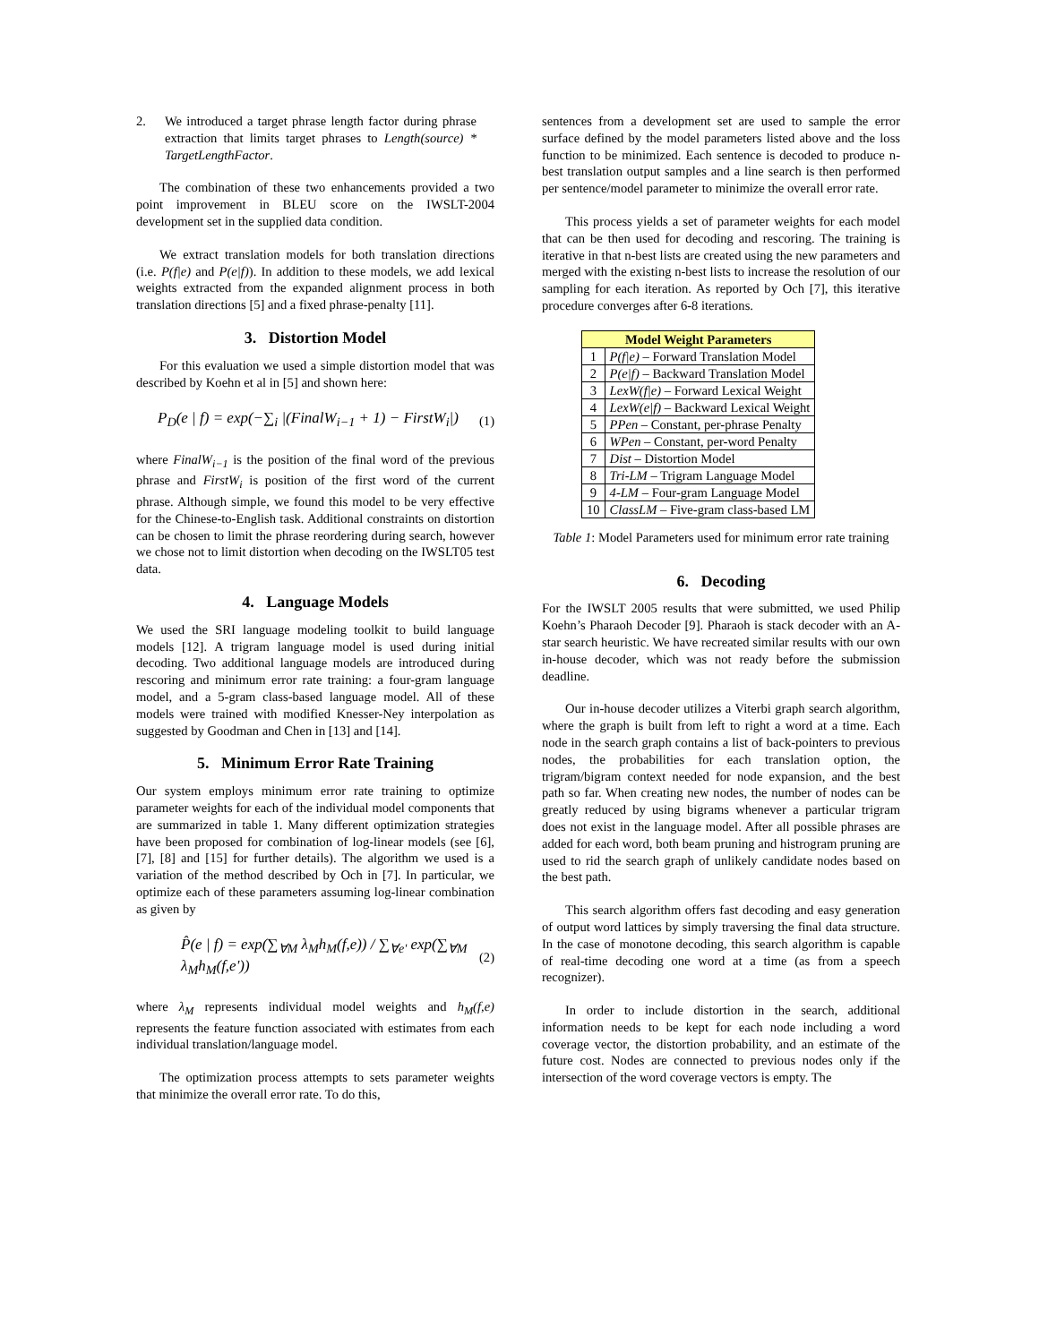2. We introduced a target phrase length factor during phrase extraction that limits target phrases to Length(source) * TargetLengthFactor.
The combination of these two enhancements provided a two point improvement in BLEU score on the IWSLT-2004 development set in the supplied data condition.
We extract translation models for both translation directions (i.e. P(f|e) and P(e|f)). In addition to these models, we add lexical weights extracted from the expanded alignment process in both translation directions [5] and a fixed phrase-penalty [11].
3. Distortion Model
For this evaluation we used a simple distortion model that was described by Koehn et al in [5] and shown here:
P<sub>D</sub>(e | f) = exp(−∑<sub>i</sub> |(FinalW<sub>i−1</sub> + 1) − FirstW<sub>i</sub>|)
(1)
where FinalW<sub>i−1</sub> is the position of the final word of the previous phrase and FirstW<sub>i</sub> is position of the first word of the current phrase. Although simple, we found this model to be very effective for the Chinese-to-English task. Additional constraints on distortion can be chosen to limit the phrase reordering during search, however we chose not to limit distortion when decoding on the IWSLT05 test data.
4. Language Models
We used the SRI language modeling toolkit to build language models [12]. A trigram language model is used during initial decoding. Two additional language models are introduced during rescoring and minimum error rate training: a four-gram language model, and a 5-gram class-based language model. All of these models were trained with modified Knesser-Ney interpolation as suggested by Goodman and Chen in [13] and [14].
5. Minimum Error Rate Training
Our system employs minimum error rate training to optimize parameter weights for each of the individual model components that are summarized in table 1. Many different optimization strategies have been proposed for combination of log-linear models (see [6], [7], [8] and [15] for further details). The algorithm we used is a variation of the method described by Och in [7]. In particular, we optimize each of these parameters assuming log-linear combination as given by
P̂(e | f) = exp(∑<sub>∀M</sub> λ<sub>M</sub>h<sub>M</sub>(f,e)) / ∑<sub>∀e'</sub> exp(∑<sub>∀M</sub> λ<sub>M</sub>h<sub>M</sub>(f,e'))
(2)
where λ<sub>M</sub> represents individual model weights and h<sub>M</sub>(f,e) represents the feature function associated with estimates from each individual translation/language model.
The optimization process attempts to sets parameter weights that minimize the overall error rate. To do this,
sentences from a development set are used to sample the error surface defined by the model parameters listed above and the loss function to be minimized. Each sentence is decoded to produce n-best translation output samples and a line search is then performed per sentence/model parameter to minimize the overall error rate.
This process yields a set of parameter weights for each model that can be then used for decoding and rescoring. The training is iterative in that n-best lists are created using the new parameters and merged with the existing n-best lists to increase the resolution of our sampling for each iteration. As reported by Och [7], this iterative procedure converges after 6-8 iterations.
| Model Weight Parameters | |
| --- | --- |
| 1 | P(f/e) – Forward Translation Model |
| 2 | P(e/f) – Backward Translation Model |
| 3 | LexW(f/e) – Forward Lexical Weight |
| 4 | LexW(e/f) – Backward Lexical Weight |
| 5 | PPen – Constant, per-phrase Penalty |
| 6 | WPen – Constant, per-word Penalty |
| 7 | Dist – Distortion Model |
| 8 | Tri-LM – Trigram Language Model |
| 9 | 4-LM – Four-gram Language Model |
| 10 | ClassLM – Five-gram class-based LM |
Table 1: Model Parameters used for minimum error rate training
6. Decoding
For the IWSLT 2005 results that were submitted, we used Philip Koehn’s Pharaoh Decoder [9]. Pharaoh is stack decoder with an A-star search heuristic. We have recreated similar results with our own in-house decoder, which was not ready before the submission deadline.
Our in-house decoder utilizes a Viterbi graph search algorithm, where the graph is built from left to right a word at a time. Each node in the search graph contains a list of back-pointers to previous nodes, the probabilities for each translation option, the trigram/bigram context needed for node expansion, and the best path so far. When creating new nodes, the number of nodes can be greatly reduced by using bigrams whenever a particular trigram does not exist in the language model. After all possible phrases are added for each word, both beam pruning and histrogram pruning are used to rid the search graph of unlikely candidate nodes based on the best path.
This search algorithm offers fast decoding and easy generation of output word lattices by simply traversing the final data structure. In the case of monotone decoding, this search algorithm is capable of real-time decoding one word at a time (as from a speech recognizer).
In order to include distortion in the search, additional information needs to be kept for each node including a word coverage vector, the distortion probability, and an estimate of the future cost. Nodes are connected to previous nodes only if the intersection of the word coverage vectors is empty. The